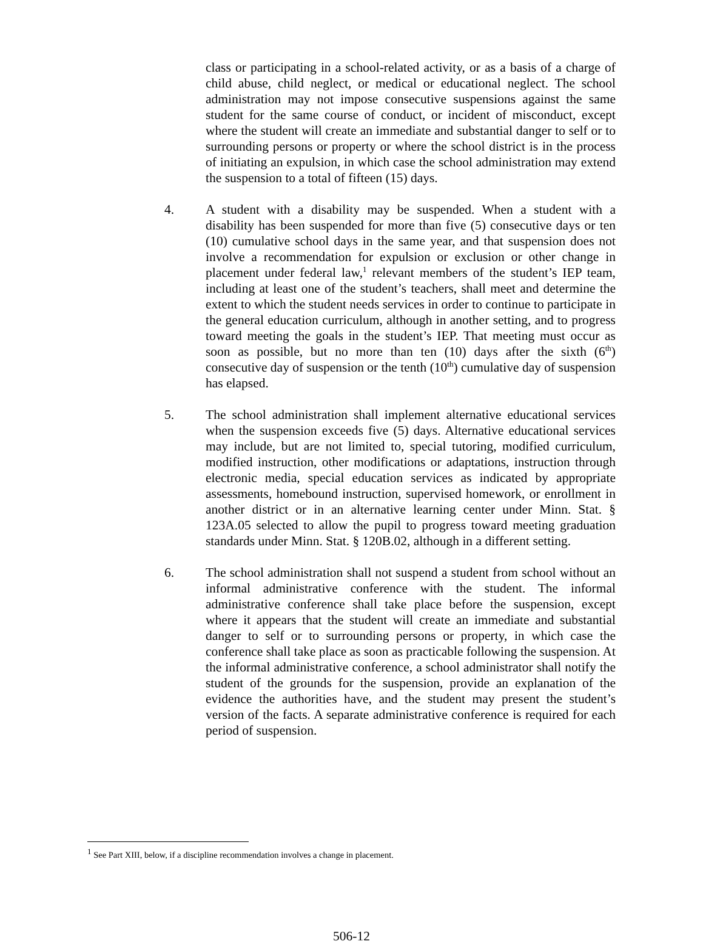class or participating in a school-related activity, or as a basis of a charge of child abuse, child neglect, or medical or educational neglect. The school administration may not impose consecutive suspensions against the same student for the same course of conduct, or incident of misconduct, except where the student will create an immediate and substantial danger to self or to surrounding persons or property or where the school district is in the process of initiating an expulsion, in which case the school administration may extend the suspension to a total of fifteen (15) days.
4. A student with a disability may be suspended. When a student with a disability has been suspended for more than five (5) consecutive days or ten (10) cumulative school days in the same year, and that suspension does not involve a recommendation for expulsion or exclusion or other change in placement under federal law,<sup>1</sup> relevant members of the student’s IEP team, including at least one of the student’s teachers, shall meet and determine the extent to which the student needs services in order to continue to participate in the general education curriculum, although in another setting, and to progress toward meeting the goals in the student’s IEP. That meeting must occur as soon as possible, but no more than ten (10) days after the sixth (6<sup>th</sup>) consecutive day of suspension or the tenth (10<sup>th</sup>) cumulative day of suspension has elapsed.
5. The school administration shall implement alternative educational services when the suspension exceeds five (5) days. Alternative educational services may include, but are not limited to, special tutoring, modified curriculum, modified instruction, other modifications or adaptations, instruction through electronic media, special education services as indicated by appropriate assessments, homebound instruction, supervised homework, or enrollment in another district or in an alternative learning center under Minn. Stat. § 123A.05 selected to allow the pupil to progress toward meeting graduation standards under Minn. Stat. § 120B.02, although in a different setting.
6. The school administration shall not suspend a student from school without an informal administrative conference with the student. The informal administrative conference shall take place before the suspension, except where it appears that the student will create an immediate and substantial danger to self or to surrounding persons or property, in which case the conference shall take place as soon as practicable following the suspension. At the informal administrative conference, a school administrator shall notify the student of the grounds for the suspension, provide an explanation of the evidence the authorities have, and the student may present the student’s version of the facts. A separate administrative conference is required for each period of suspension.
<sup>1</sup> See Part XIII, below, if a discipline recommendation involves a change in placement.
506-12